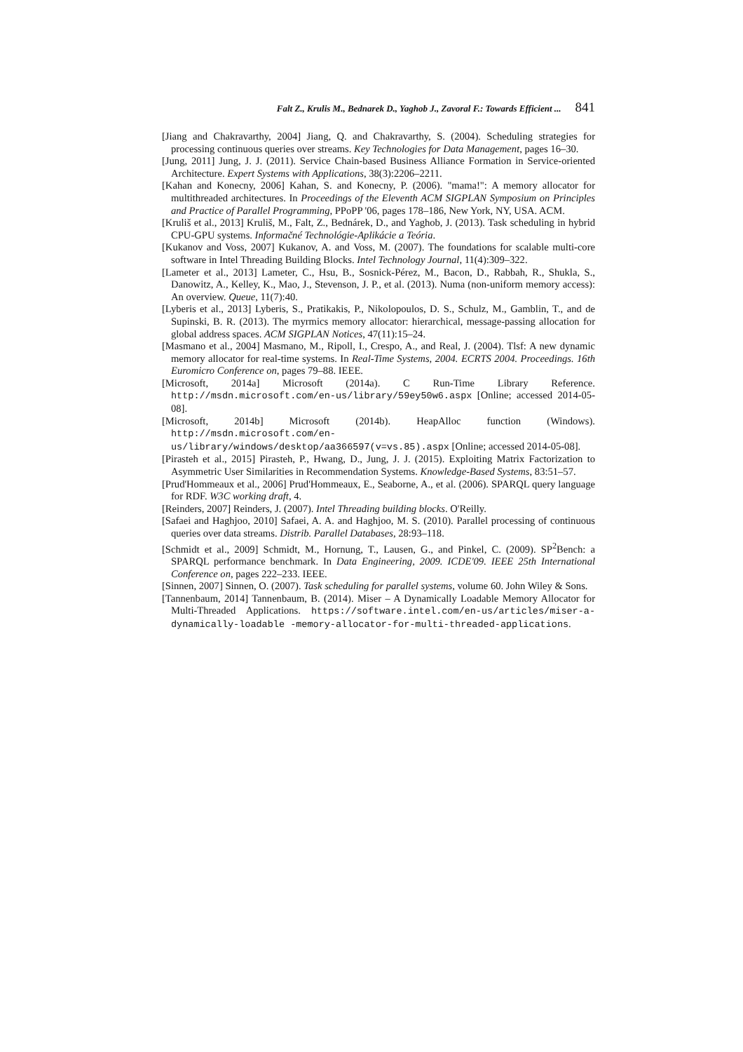Falt Z., Krulis M., Bednarek D., Yaghob J., Zavoral F.: Towards Efficient ... 841
[Jiang and Chakravarthy, 2004] Jiang, Q. and Chakravarthy, S. (2004). Scheduling strategies for processing continuous queries over streams. Key Technologies for Data Management, pages 16–30.
[Jung, 2011] Jung, J. J. (2011). Service Chain-based Business Alliance Formation in Service-oriented Architecture. Expert Systems with Applications, 38(3):2206–2211.
[Kahan and Konecny, 2006] Kahan, S. and Konecny, P. (2006). "mama!": A memory allocator for multithreaded architectures. In Proceedings of the Eleventh ACM SIGPLAN Symposium on Principles and Practice of Parallel Programming, PPoPP '06, pages 178–186, New York, NY, USA. ACM.
[Kruliš et al., 2013] Kruliš, M., Falt, Z., Bednárek, D., and Yaghob, J. (2013). Task scheduling in hybrid CPU-GPU systems. Informačné Technológie-Aplikácie a Teória.
[Kukanov and Voss, 2007] Kukanov, A. and Voss, M. (2007). The foundations for scalable multi-core software in Intel Threading Building Blocks. Intel Technology Journal, 11(4):309–322.
[Lameter et al., 2013] Lameter, C., Hsu, B., Sosnick-Pérez, M., Bacon, D., Rabbah, R., Shukla, S., Danowitz, A., Kelley, K., Mao, J., Stevenson, J. P., et al. (2013). Numa (non-uniform memory access): An overview. Queue, 11(7):40.
[Lyberis et al., 2013] Lyberis, S., Pratikakis, P., Nikolopoulos, D. S., Schulz, M., Gamblin, T., and de Supinski, B. R. (2013). The myrmics memory allocator: hierarchical, message-passing allocation for global address spaces. ACM SIGPLAN Notices, 47(11):15–24.
[Masmano et al., 2004] Masmano, M., Ripoll, I., Crespo, A., and Real, J. (2004). Tlsf: A new dynamic memory allocator for real-time systems. In Real-Time Systems, 2004. ECRTS 2004. Proceedings. 16th Euromicro Conference on, pages 79–88. IEEE.
[Microsoft, 2014a] Microsoft (2014a). C Run-Time Library Reference. http://msdn.microsoft.com/en-us/library/59ey50w6.aspx [Online; accessed 2014-05-08].
[Microsoft, 2014b] Microsoft (2014b). HeapAlloc function (Windows). http://msdn.microsoft.com/en-us/library/windows/desktop/aa366597(v=vs.85).aspx [Online; accessed 2014-05-08].
[Pirasteh et al., 2015] Pirasteh, P., Hwang, D., Jung, J. J. (2015). Exploiting Matrix Factorization to Asymmetric User Similarities in Recommendation Systems. Knowledge-Based Systems, 83:51–57.
[Prud'Hommeaux et al., 2006] Prud'Hommeaux, E., Seaborne, A., et al. (2006). SPARQL query language for RDF. W3C working draft, 4.
[Reinders, 2007] Reinders, J. (2007). Intel Threading building blocks. O'Reilly.
[Safaei and Haghjoo, 2010] Safaei, A. A. and Haghjoo, M. S. (2010). Parallel processing of continuous queries over data streams. Distrib. Parallel Databases, 28:93–118.
[Schmidt et al., 2009] Schmidt, M., Hornung, T., Lausen, G., and Pinkel, C. (2009). SP<sup>2</sup>Bench: a SPARQL performance benchmark. In Data Engineering, 2009. ICDE'09. IEEE 25th International Conference on, pages 222–233. IEEE.
[Sinnen, 2007] Sinnen, O. (2007). Task scheduling for parallel systems, volume 60. John Wiley & Sons.
[Tannenbaum, 2014] Tannenbaum, B. (2014). Miser – A Dynamically Loadable Memory Allocator for Multi-Threaded Applications. https://software.intel.com/en-us/articles/miser-a-dynamically-loadable -memory-allocator-for-multi-threaded-applications.